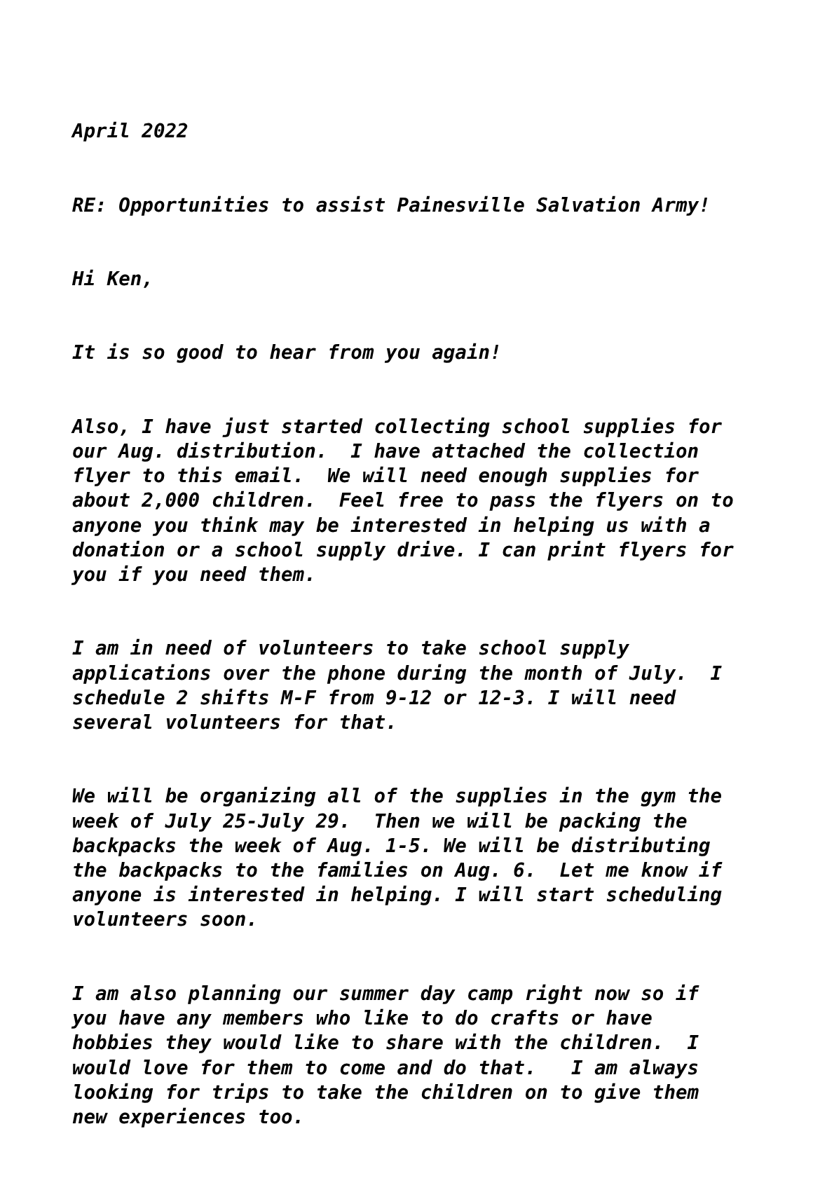April 2022
RE: Opportunities to assist Painesville Salvation Army!
Hi Ken,
It is so good to hear from you again!
Also, I have just started collecting school supplies for our Aug. distribution. I have attached the collection flyer to this email. We will need enough supplies for about 2,000 children. Feel free to pass the flyers on to anyone you think may be interested in helping us with a donation or a school supply drive. I can print flyers for you if you need them.
I am in need of volunteers to take school supply applications over the phone during the month of July. I schedule 2 shifts M-F from 9-12 or 12-3. I will need several volunteers for that.
We will be organizing all of the supplies in the gym the week of July 25-July 29. Then we will be packing the backpacks the week of Aug. 1-5. We will be distributing the backpacks to the families on Aug. 6. Let me know if anyone is interested in helping. I will start scheduling volunteers soon.
I am also planning our summer day camp right now so if you have any members who like to do crafts or have hobbies they would like to share with the children. I would love for them to come and do that. I am always looking for trips to take the children on to give them new experiences too.